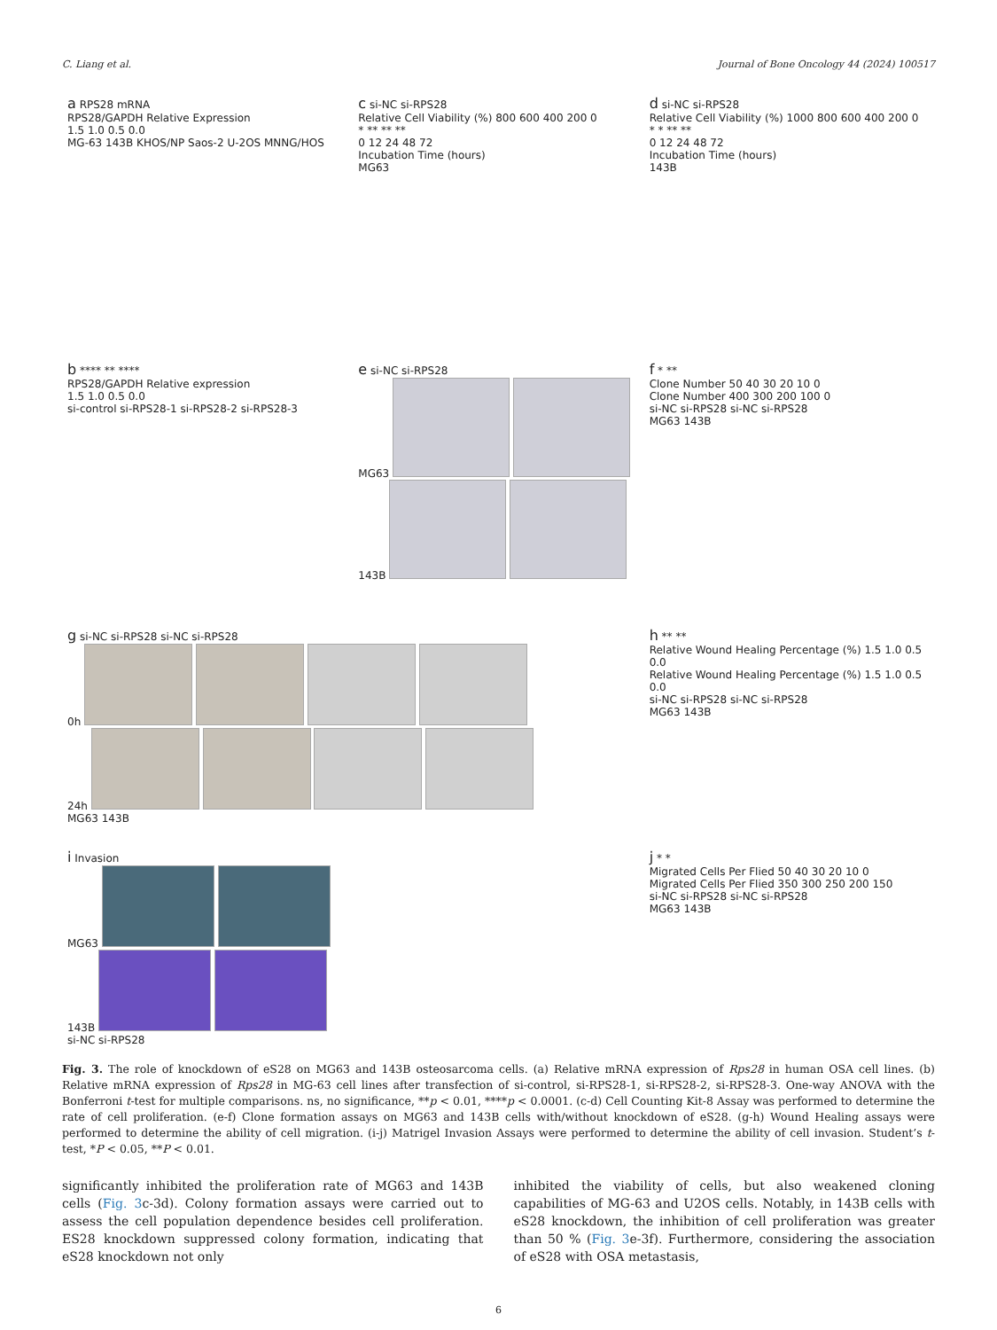C. Liang et al. Journal of Bone Oncology 44 (2024) 100517
a RPS28 mRNA
RPS28/GAPDH Relative Expression
1.5 1.0 0.5 0.0
MG-63 143B KHOS/NP Saos-2 U-2OS MNNG/HOS
c si-NC si-RPS28
Relative Cell Viability (%) 800 600 400 200 0
* ** ** **
0 12 24 48 72
Incubation Time (hours)
MG63
d si-NC si-RPS28
Relative Cell Viability (%) 1000 800 600 400 200 0
* * ** **
0 12 24 48 72
Incubation Time (hours)
143B
b **** ** ****
RPS28/GAPDH Relative expression
1.5 1.0 0.5 0.0
si-control si-RPS28-1 si-RPS28-2 si-RPS28-3
e si-NC si-RPS28
MG63
143B
f * **
Clone Number 50 40 30 20 10 0
Clone Number 400 300 200 100 0
si-NC si-RPS28 si-NC si-RPS28
MG63 143B
g si-NC si-RPS28 si-NC si-RPS28
0h
24h
MG63 143B
h ** **
Relative Wound Healing Percentage (%) 1.5 1.0 0.5 0.0
Relative Wound Healing Percentage (%) 1.5 1.0 0.5 0.0
si-NC si-RPS28 si-NC si-RPS28
MG63 143B
i Invasion
MG63
143B
si-NC si-RPS28
j * *
Migrated Cells Per Flied 50 40 30 20 10 0
Migrated Cells Per Flied 350 300 250 200 150
si-NC si-RPS28 si-NC si-RPS28
MG63 143B
Fig. 3. The role of knockdown of eS28 on MG63 and 143B osteosarcoma cells. (a) Relative mRNA expression of Rps28 in human OSA cell lines. (b) Relative mRNA expression of Rps28 in MG-63 cell lines after transfection of si-control, si-RPS28-1, si-RPS28-2, si-RPS28-3. One-way ANOVA with the Bonferroni t-test for multiple comparisons. ns, no significance, **p < 0.01, ****p < 0.0001. (c-d) Cell Counting Kit-8 Assay was performed to determine the rate of cell proliferation. (e-f) Clone formation assays on MG63 and 143B cells with/without knockdown of eS28. (g-h) Wound Healing assays were performed to determine the ability of cell migration. (i-j) Matrigel Invasion Assays were performed to determine the ability of cell invasion. Student’s t-test, *P < 0.05, **P < 0.01.
significantly inhibited the proliferation rate of MG63 and 143B cells (Fig. 3c-3d). Colony formation assays were carried out to assess the cell population dependence besides cell proliferation. ES28 knockdown suppressed colony formation, indicating that eS28 knockdown not only
inhibited the viability of cells, but also weakened cloning capabilities of MG-63 and U2OS cells. Notably, in 143B cells with eS28 knockdown, the inhibition of cell proliferation was greater than 50 % (Fig. 3e-3f). Furthermore, considering the association of eS28 with OSA metastasis,
6